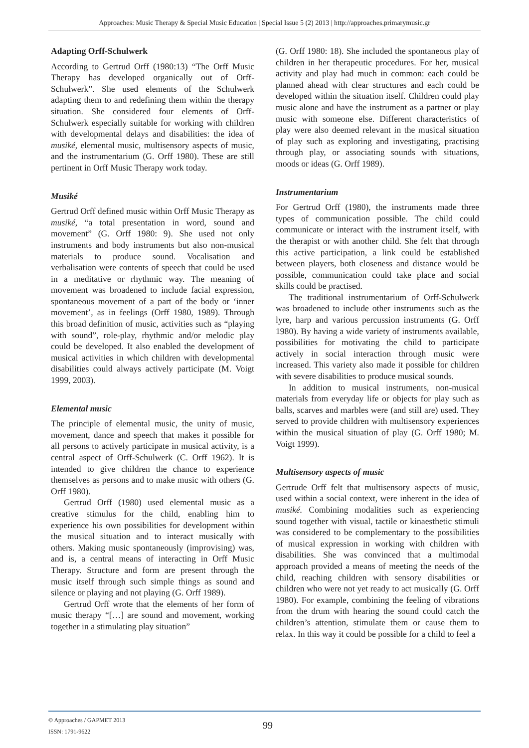Approaches: Music Therapy & Special Music Education | Special Issue 5 (2) 2013 | http://approaches.primarymusic.gr
Adapting Orff-Schulwerk
According to Gertrud Orff (1980:13) “The Orff Music Therapy has developed organically out of Orff-Schulwerk”. She used elements of the Schulwerk adapting them to and redefining them within the therapy situation. She considered four elements of Orff-Schulwerk especially suitable for working with children with developmental delays and disabilities: the idea of musiké, elemental music, multisensory aspects of music, and the instrumentarium (G. Orff 1980). These are still pertinent in Orff Music Therapy work today.
Musiké
Gertrud Orff defined music within Orff Music Therapy as musiké, “a total presentation in word, sound and movement” (G. Orff 1980: 9). She used not only instruments and body instruments but also non-musical materials to produce sound. Vocalisation and verbalisation were contents of speech that could be used in a meditative or rhythmic way. The meaning of movement was broadened to include facial expression, spontaneous movement of a part of the body or ‘inner movement’, as in feelings (Orff 1980, 1989). Through this broad definition of music, activities such as “playing with sound”, role-play, rhythmic and/or melodic play could be developed. It also enabled the development of musical activities in which children with developmental disabilities could always actively participate (M. Voigt 1999, 2003).
Elemental music
The principle of elemental music, the unity of music, movement, dance and speech that makes it possible for all persons to actively participate in musical activity, is a central aspect of Orff-Schulwerk (C. Orff 1962). It is intended to give children the chance to experience themselves as persons and to make music with others (G. Orff 1980).
Gertrud Orff (1980) used elemental music as a creative stimulus for the child, enabling him to experience his own possibilities for development within the musical situation and to interact musically with others. Making music spontaneously (improvising) was, and is, a central means of interacting in Orff Music Therapy. Structure and form are present through the music itself through such simple things as sound and silence or playing and not playing (G. Orff 1989).
Gertrud Orff wrote that the elements of her form of music therapy “[…] are sound and movement, working together in a stimulating play situation”
(G. Orff 1980: 18). She included the spontaneous play of children in her therapeutic procedures. For her, musical activity and play had much in common: each could be planned ahead with clear structures and each could be developed within the situation itself. Children could play music alone and have the instrument as a partner or play music with someone else. Different characteristics of play were also deemed relevant in the musical situation of play such as exploring and investigating, practising through play, or associating sounds with situations, moods or ideas (G. Orff 1989).
Instrumentarium
For Gertrud Orff (1980), the instruments made three types of communication possible. The child could communicate or interact with the instrument itself, with the therapist or with another child. She felt that through this active participation, a link could be established between players, both closeness and distance would be possible, communication could take place and social skills could be practised.
The traditional instrumentarium of Orff-Schulwerk was broadened to include other instruments such as the lyre, harp and various percussion instruments (G. Orff 1980). By having a wide variety of instruments available, possibilities for motivating the child to participate actively in social interaction through music were increased. This variety also made it possible for children with severe disabilities to produce musical sounds.
In addition to musical instruments, non-musical materials from everyday life or objects for play such as balls, scarves and marbles were (and still are) used. They served to provide children with multisensory experiences within the musical situation of play (G. Orff 1980; M. Voigt 1999).
Multisensory aspects of music
Gertrude Orff felt that multisensory aspects of music, used within a social context, were inherent in the idea of musiké. Combining modalities such as experiencing sound together with visual, tactile or kinaesthetic stimuli was considered to be complementary to the possibilities of musical expression in working with children with disabilities. She was convinced that a multimodal approach provided a means of meeting the needs of the child, reaching children with sensory disabilities or children who were not yet ready to act musically (G. Orff 1980). For example, combining the feeling of vibrations from the drum with hearing the sound could catch the children’s attention, stimulate them or cause them to relax. In this way it could be possible for a child to feel a
© Approaches / GAPMET 2013
ISSN: 1791-9622
99